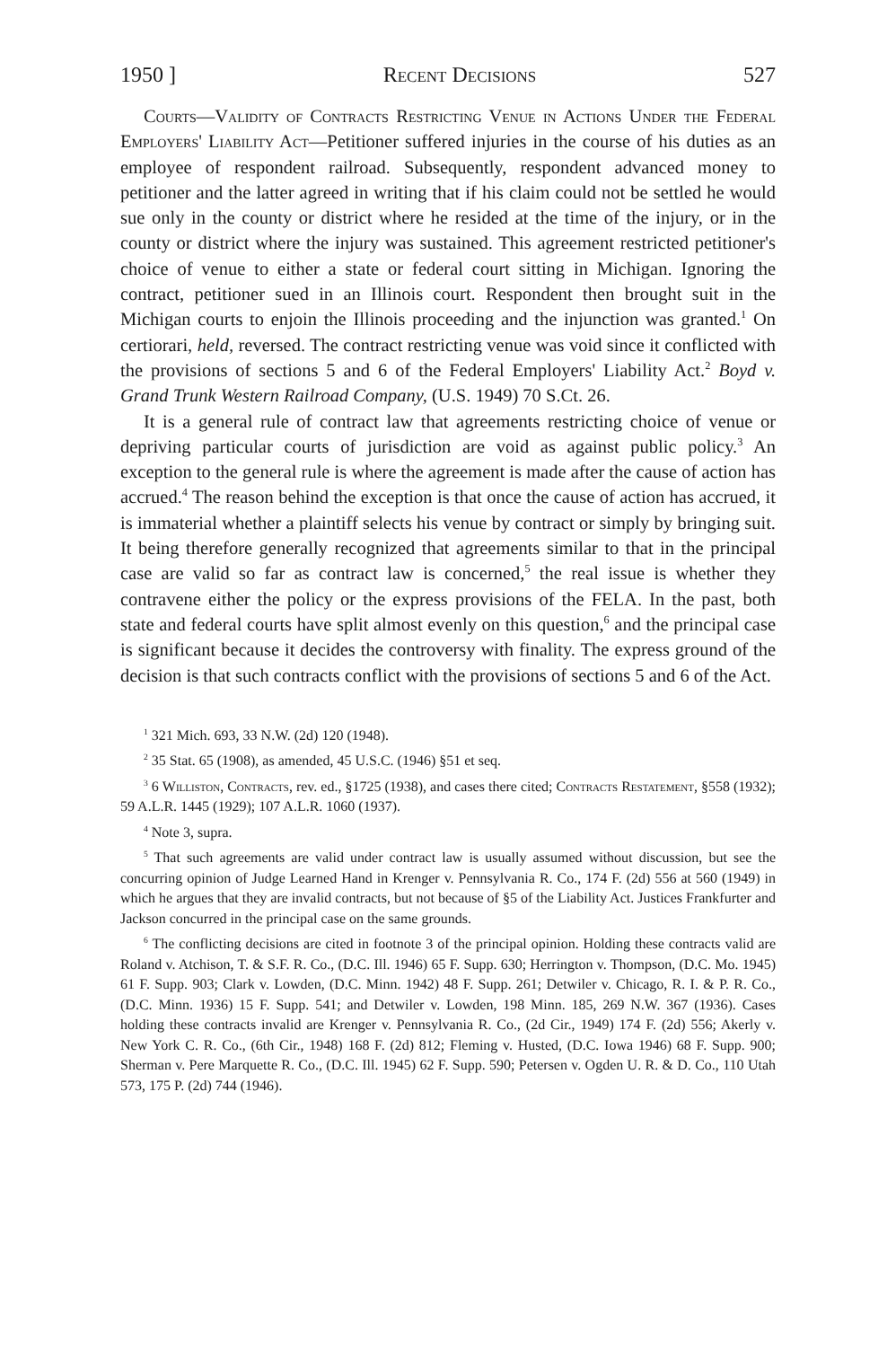1950 ] Recent Decisions 527
Courts—Validity of Contracts Restricting Venue in Actions Under the Federal Employers' Liability Act—Petitioner suffered injuries in the course of his duties as an employee of respondent railroad. Subsequently, respondent advanced money to petitioner and the latter agreed in writing that if his claim could not be settled he would sue only in the county or district where he resided at the time of the injury, or in the county or district where the injury was sustained. This agreement restricted petitioner's choice of venue to either a state or federal court sitting in Michigan. Ignoring the contract, petitioner sued in an Illinois court. Respondent then brought suit in the Michigan courts to enjoin the Illinois proceeding and the injunction was granted.<sup>1</sup> On certiorari, held, reversed. The contract restricting venue was void since it conflicted with the provisions of sections 5 and 6 of the Federal Employers' Liability Act.<sup>2</sup> Boyd v. Grand Trunk Western Railroad Company, (U.S. 1949) 70 S.Ct. 26.
It is a general rule of contract law that agreements restricting choice of venue or depriving particular courts of jurisdiction are void as against public policy.<sup>3</sup> An exception to the general rule is where the agreement is made after the cause of action has accrued.<sup>4</sup> The reason behind the exception is that once the cause of action has accrued, it is immaterial whether a plaintiff selects his venue by contract or simply by bringing suit. It being therefore generally recognized that agreements similar to that in the principal case are valid so far as contract law is concerned,<sup>5</sup> the real issue is whether they contravene either the policy or the express provisions of the FELA. In the past, both state and federal courts have split almost evenly on this question,<sup>6</sup> and the principal case is significant because it decides the controversy with finality. The express ground of the decision is that such contracts conflict with the provisions of sections 5 and 6 of the Act.
<sup>1</sup> 321 Mich. 693, 33 N.W. (2d) 120 (1948).
<sup>2</sup> 35 Stat. 65 (1908), as amended, 45 U.S.C. (1946) §51 et seq.
<sup>3</sup> 6 Williston, Contracts, rev. ed., §1725 (1938), and cases there cited; Contracts Restatement, §558 (1932); 59 A.L.R. 1445 (1929); 107 A.L.R. 1060 (1937).
<sup>4</sup> Note 3, supra.
<sup>5</sup> That such agreements are valid under contract law is usually assumed without discussion, but see the concurring opinion of Judge Learned Hand in Krenger v. Pennsylvania R. Co., 174 F. (2d) 556 at 560 (1949) in which he argues that they are invalid contracts, but not because of §5 of the Liability Act. Justices Frankfurter and Jackson concurred in the principal case on the same grounds.
<sup>6</sup> The conflicting decisions are cited in footnote 3 of the principal opinion. Holding these contracts valid are Roland v. Atchison, T. & S.F. R. Co., (D.C. Ill. 1946) 65 F. Supp. 630; Herrington v. Thompson, (D.C. Mo. 1945) 61 F. Supp. 903; Clark v. Lowden, (D.C. Minn. 1942) 48 F. Supp. 261; Detwiler v. Chicago, R. I. & P. R. Co., (D.C. Minn. 1936) 15 F. Supp. 541; and Detwiler v. Lowden, 198 Minn. 185, 269 N.W. 367 (1936). Cases holding these contracts invalid are Krenger v. Pennsylvania R. Co., (2d Cir., 1949) 174 F. (2d) 556; Akerly v. New York C. R. Co., (6th Cir., 1948) 168 F. (2d) 812; Fleming v. Husted, (D.C. Iowa 1946) 68 F. Supp. 900; Sherman v. Pere Marquette R. Co., (D.C. Ill. 1945) 62 F. Supp. 590; Petersen v. Ogden U. R. & D. Co., 110 Utah 573, 175 P. (2d) 744 (1946).